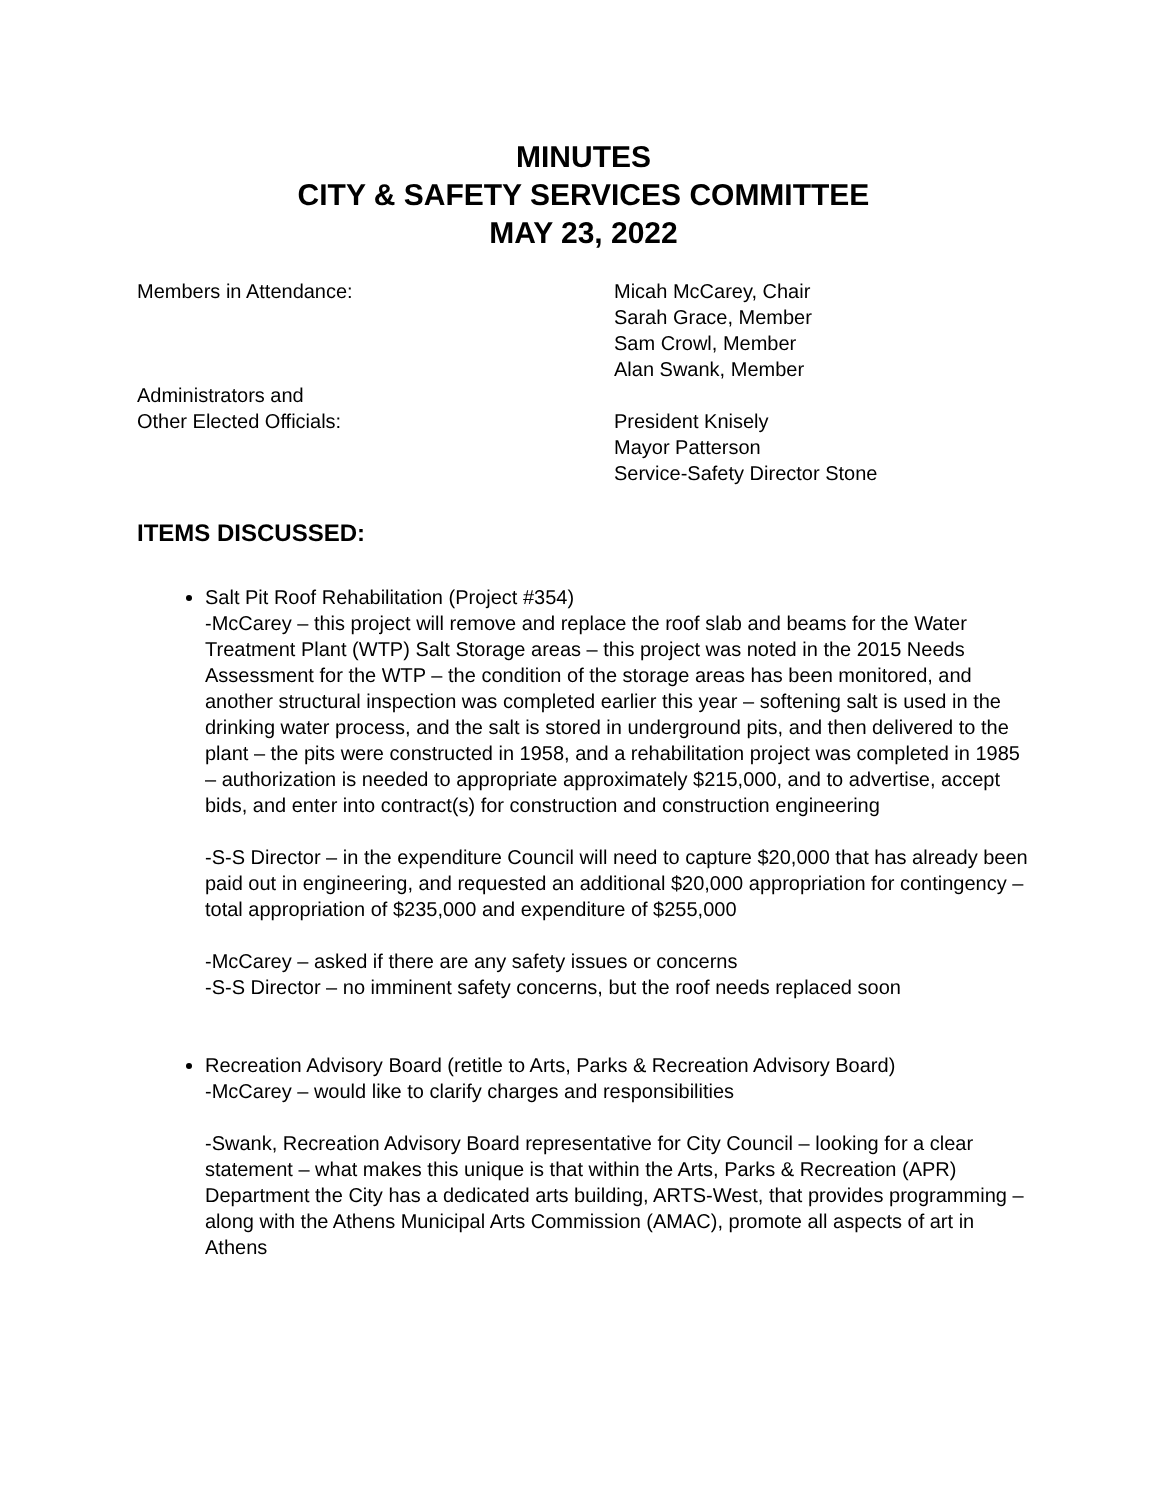MINUTES
CITY & SAFETY SERVICES COMMITTEE
MAY 23, 2022
Members in Attendance: Micah McCarey, Chair
Sarah Grace, Member
Sam Crowl, Member
Alan Swank, Member
Administrators and
Other Elected Officials:
President Knisely
Mayor Patterson
Service-Safety Director Stone
ITEMS DISCUSSED:
Salt Pit Roof Rehabilitation (Project #354)
-McCarey – this project will remove and replace the roof slab and beams for the Water Treatment Plant (WTP) Salt Storage areas – this project was noted in the 2015 Needs Assessment for the WTP – the condition of the storage areas has been monitored, and another structural inspection was completed earlier this year – softening salt is used in the drinking water process, and the salt is stored in underground pits, and then delivered to the plant – the pits were constructed in 1958, and a rehabilitation project was completed in 1985 – authorization is needed to appropriate approximately $215,000, and to advertise, accept bids, and enter into contract(s) for construction and construction engineering
-S-S Director – in the expenditure Council will need to capture $20,000 that has already been paid out in engineering, and requested an additional $20,000 appropriation for contingency – total appropriation of $235,000 and expenditure of $255,000
-McCarey – asked if there are any safety issues or concerns
-S-S Director – no imminent safety concerns, but the roof needs replaced soon
Recreation Advisory Board (retitle to Arts, Parks & Recreation Advisory Board)
-McCarey – would like to clarify charges and responsibilities
-Swank, Recreation Advisory Board representative for City Council – looking for a clear statement – what makes this unique is that within the Arts, Parks & Recreation (APR) Department the City has a dedicated arts building, ARTS-West, that provides programming – along with the Athens Municipal Arts Commission (AMAC), promote all aspects of art in Athens